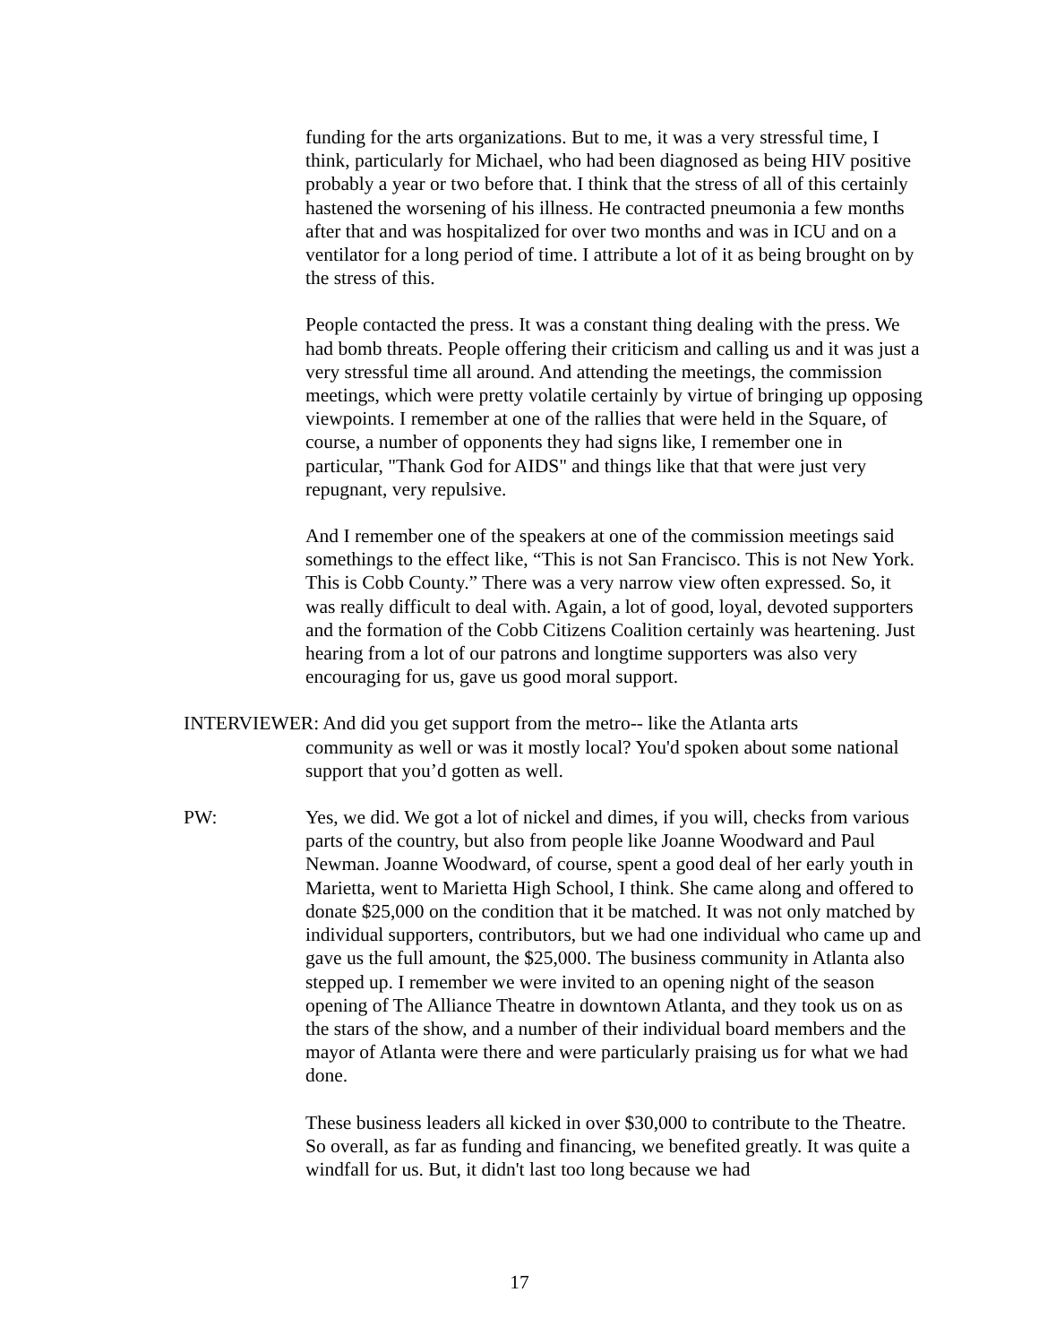funding for the arts organizations. But to me, it was a very stressful time, I think, particularly for Michael, who had been diagnosed as being HIV positive probably a year or two before that. I think that the stress of all of this certainly hastened the worsening of his illness. He contracted pneumonia a few months after that and was hospitalized for over two months and was in ICU and on a ventilator for a long period of time. I attribute a lot of it as being brought on by the stress of this.
People contacted the press. It was a constant thing dealing with the press. We had bomb threats. People offering their criticism and calling us and it was just a very stressful time all around. And attending the meetings, the commission meetings, which were pretty volatile certainly by virtue of bringing up opposing viewpoints. I remember at one of the rallies that were held in the Square, of course, a number of opponents they had signs like, I remember one in particular, "Thank God for AIDS" and things like that that were just very repugnant, very repulsive.
And I remember one of the speakers at one of the commission meetings said somethings to the effect like, “This is not San Francisco. This is not New York. This is Cobb County.” There was a very narrow view often expressed. So, it was really difficult to deal with. Again, a lot of good, loyal, devoted supporters and the formation of the Cobb Citizens Coalition certainly was heartening. Just hearing from a lot of our patrons and longtime supporters was also very encouraging for us, gave us good moral support.
INTERVIEWER: And did you get support from the metro-- like the Atlanta arts
community as well or was it mostly local? You'd spoken about some national support that you’d gotten as well.
PW: Yes, we did. We got a lot of nickel and dimes, if you will, checks from various parts of the country, but also from people like Joanne Woodward and Paul Newman. Joanne Woodward, of course, spent a good deal of her early youth in Marietta, went to Marietta High School, I think. She came along and offered to donate $25,000 on the condition that it be matched. It was not only matched by individual supporters, contributors, but we had one individual who came up and gave us the full amount, the $25,000. The business community in Atlanta also stepped up. I remember we were invited to an opening night of the season opening of The Alliance Theatre in downtown Atlanta, and they took us on as the stars of the show, and a number of their individual board members and the mayor of Atlanta were there and were particularly praising us for what we had done.
These business leaders all kicked in over $30,000 to contribute to the Theatre. So overall, as far as funding and financing, we benefited greatly. It was quite a windfall for us. But, it didn't last too long because we had
17